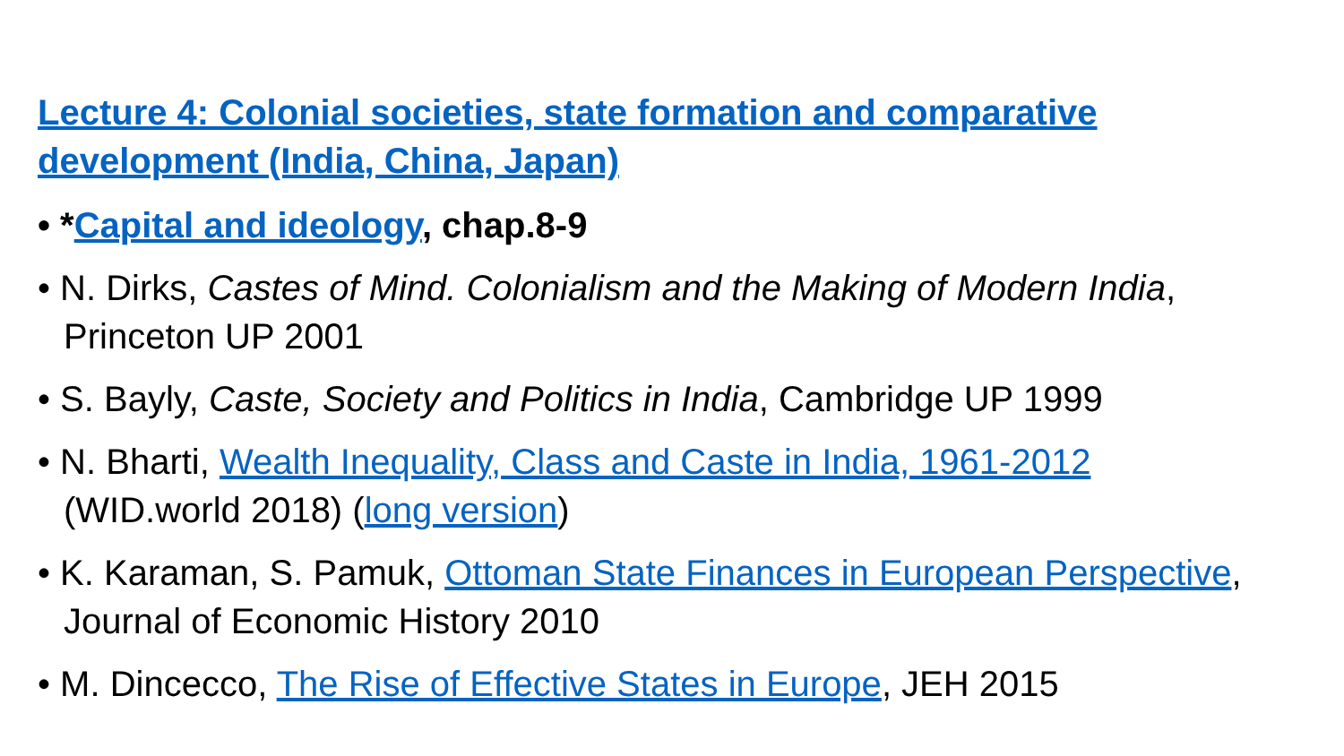Lecture 4: Colonial societies, state formation and comparative development (India, China, Japan)
• *Capital and ideology, chap.8-9
• N. Dirks, Castes of Mind. Colonialism and the Making of Modern India, Princeton UP 2001
• S. Bayly, Caste, Society and Politics in India, Cambridge UP 1999
• N. Bharti, Wealth Inequality, Class and Caste in India, 1961-2012 (WID.world 2018) (long version)
• K. Karaman, S. Pamuk, Ottoman State Finances in European Perspective, Journal of Economic History 2010
• M. Dincecco, The Rise of Effective States in Europe, JEH 2015